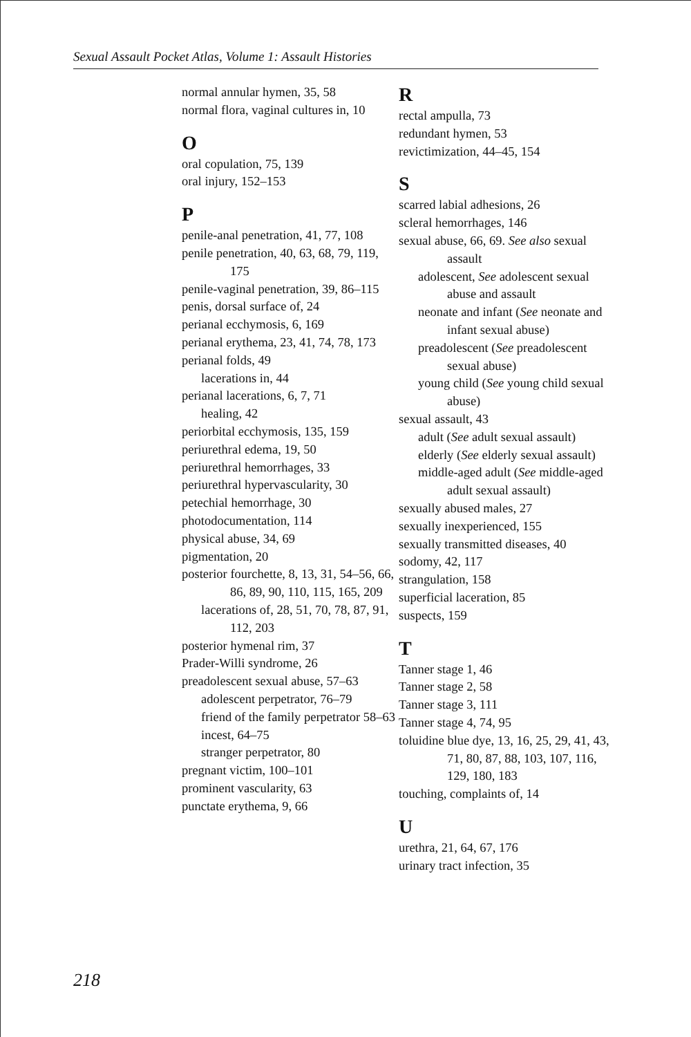Sexual Assault Pocket Atlas, Volume 1: Assault Histories
normal annular hymen, 35, 58
normal flora, vaginal cultures in, 10
O
oral copulation, 75, 139
oral injury, 152–153
P
penile-anal penetration, 41, 77, 108
penile penetration, 40, 63, 68, 79, 119, 175
penile-vaginal penetration, 39, 86–115
penis, dorsal surface of, 24
perianal ecchymosis, 6, 169
perianal erythema, 23, 41, 74, 78, 173
perianal folds, 49
lacerations in, 44
perianal lacerations, 6, 7, 71
healing, 42
periorbital ecchymosis, 135, 159
periurethral edema, 19, 50
periurethral hemorrhages, 33
periurethral hypervascularity, 30
petechial hemorrhage, 30
photodocumentation, 114
physical abuse, 34, 69
pigmentation, 20
posterior fourchette, 8, 13, 31, 54–56, 66, 86, 89, 90, 110, 115, 165, 209
lacerations of, 28, 51, 70, 78, 87, 91, 112, 203
posterior hymenal rim, 37
Prader-Willi syndrome, 26
preadolescent sexual abuse, 57–63
adolescent perpetrator, 76–79
friend of the family perpetrator 58–63
incest, 64–75
stranger perpetrator, 80
pregnant victim, 100–101
prominent vascularity, 63
punctate erythema, 9, 66
R
rectal ampulla, 73
redundant hymen, 53
revictimization, 44–45, 154
S
scarred labial adhesions, 26
scleral hemorrhages, 146
sexual abuse, 66, 69. See also sexual assault
adolescent, See adolescent sexual abuse and assault
neonate and infant (See neonate and infant sexual abuse)
preadolescent (See preadolescent sexual abuse)
young child (See young child sexual abuse)
sexual assault, 43
adult (See adult sexual assault)
elderly (See elderly sexual assault)
middle-aged adult (See middle-aged adult sexual assault)
sexually abused males, 27
sexually inexperienced, 155
sexually transmitted diseases, 40
sodomy, 42, 117
strangulation, 158
superficial laceration, 85
suspects, 159
T
Tanner stage 1, 46
Tanner stage 2, 58
Tanner stage 3, 111
Tanner stage 4, 74, 95
toluidine blue dye, 13, 16, 25, 29, 41, 43, 71, 80, 87, 88, 103, 107, 116, 129, 180, 183
touching, complaints of, 14
U
urethra, 21, 64, 67, 176
urinary tract infection, 35
218